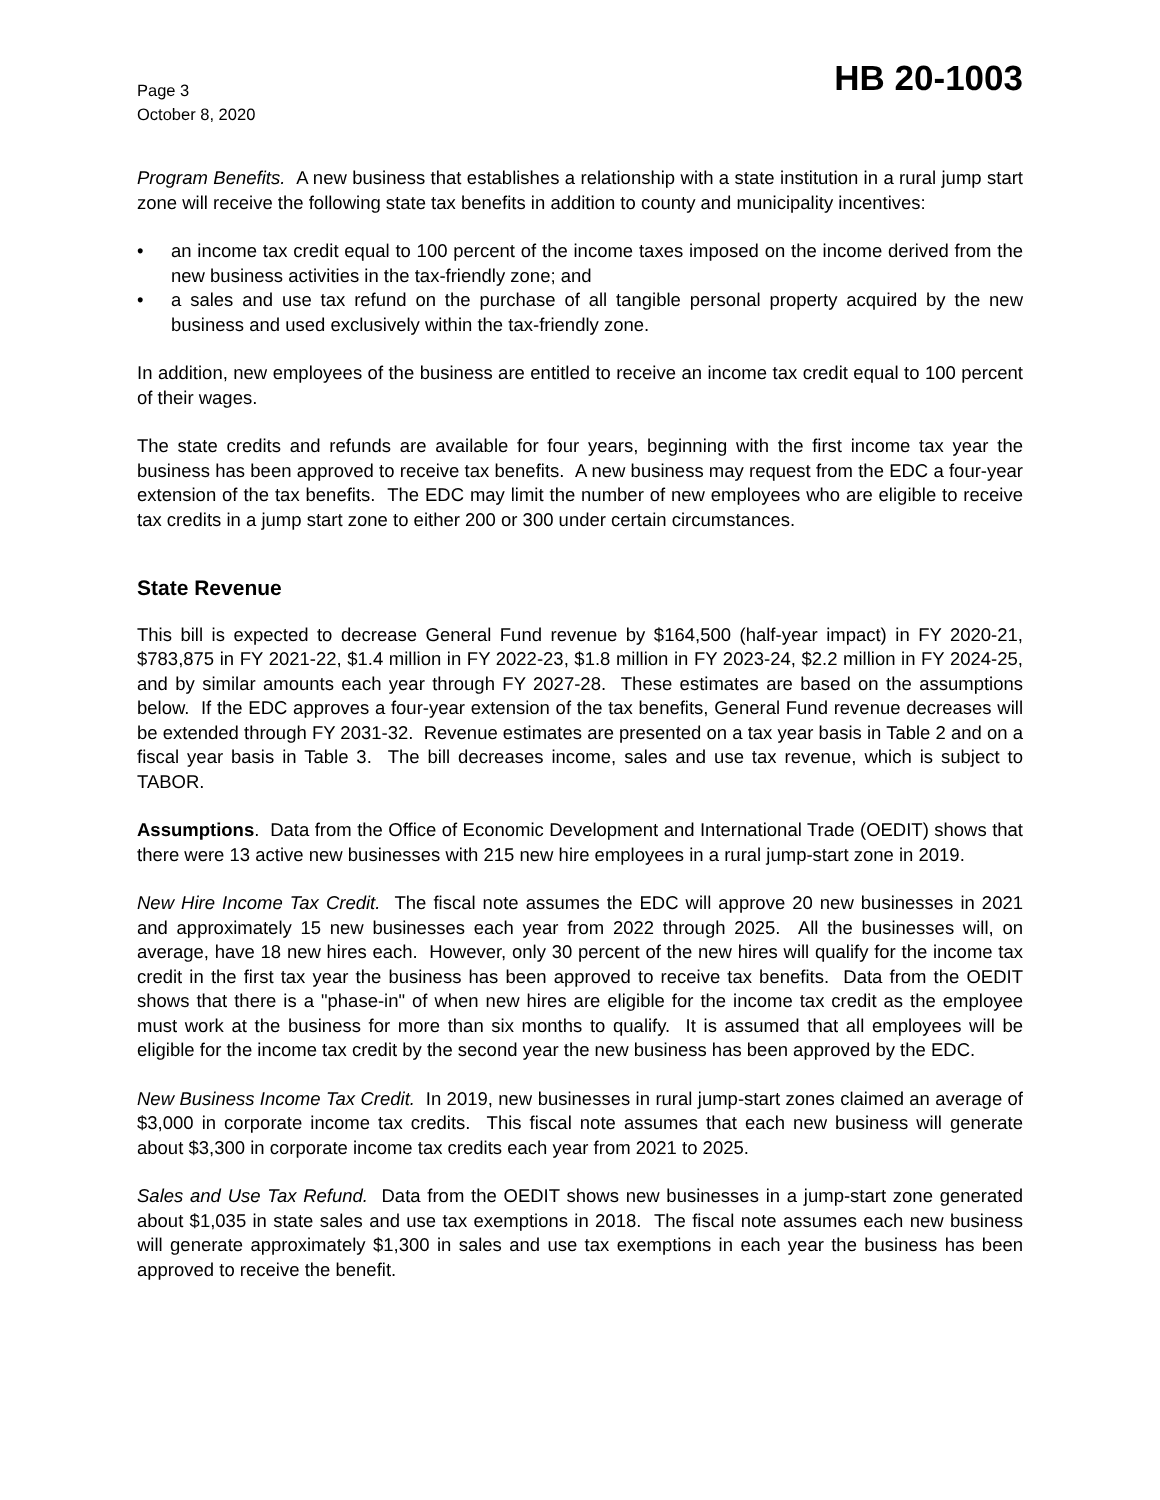Page 3
October 8, 2020
HB 20-1003
Program Benefits. A new business that establishes a relationship with a state institution in a rural jump start zone will receive the following state tax benefits in addition to county and municipality incentives:
• an income tax credit equal to 100 percent of the income taxes imposed on the income derived from the new business activities in the tax-friendly zone; and
• a sales and use tax refund on the purchase of all tangible personal property acquired by the new business and used exclusively within the tax-friendly zone.
In addition, new employees of the business are entitled to receive an income tax credit equal to 100 percent of their wages.
The state credits and refunds are available for four years, beginning with the first income tax year the business has been approved to receive tax benefits. A new business may request from the EDC a four-year extension of the tax benefits. The EDC may limit the number of new employees who are eligible to receive tax credits in a jump start zone to either 200 or 300 under certain circumstances.
State Revenue
This bill is expected to decrease General Fund revenue by $164,500 (half-year impact) in FY 2020-21, $783,875 in FY 2021-22, $1.4 million in FY 2022-23, $1.8 million in FY 2023-24, $2.2 million in FY 2024-25, and by similar amounts each year through FY 2027-28. These estimates are based on the assumptions below. If the EDC approves a four-year extension of the tax benefits, General Fund revenue decreases will be extended through FY 2031-32. Revenue estimates are presented on a tax year basis in Table 2 and on a fiscal year basis in Table 3. The bill decreases income, sales and use tax revenue, which is subject to TABOR.
Assumptions. Data from the Office of Economic Development and International Trade (OEDIT) shows that there were 13 active new businesses with 215 new hire employees in a rural jump-start zone in 2019.
New Hire Income Tax Credit. The fiscal note assumes the EDC will approve 20 new businesses in 2021 and approximately 15 new businesses each year from 2022 through 2025. All the businesses will, on average, have 18 new hires each. However, only 30 percent of the new hires will qualify for the income tax credit in the first tax year the business has been approved to receive tax benefits. Data from the OEDIT shows that there is a "phase-in" of when new hires are eligible for the income tax credit as the employee must work at the business for more than six months to qualify. It is assumed that all employees will be eligible for the income tax credit by the second year the new business has been approved by the EDC.
New Business Income Tax Credit. In 2019, new businesses in rural jump-start zones claimed an average of $3,000 in corporate income tax credits. This fiscal note assumes that each new business will generate about $3,300 in corporate income tax credits each year from 2021 to 2025.
Sales and Use Tax Refund. Data from the OEDIT shows new businesses in a jump-start zone generated about $1,035 in state sales and use tax exemptions in 2018. The fiscal note assumes each new business will generate approximately $1,300 in sales and use tax exemptions in each year the business has been approved to receive the benefit.